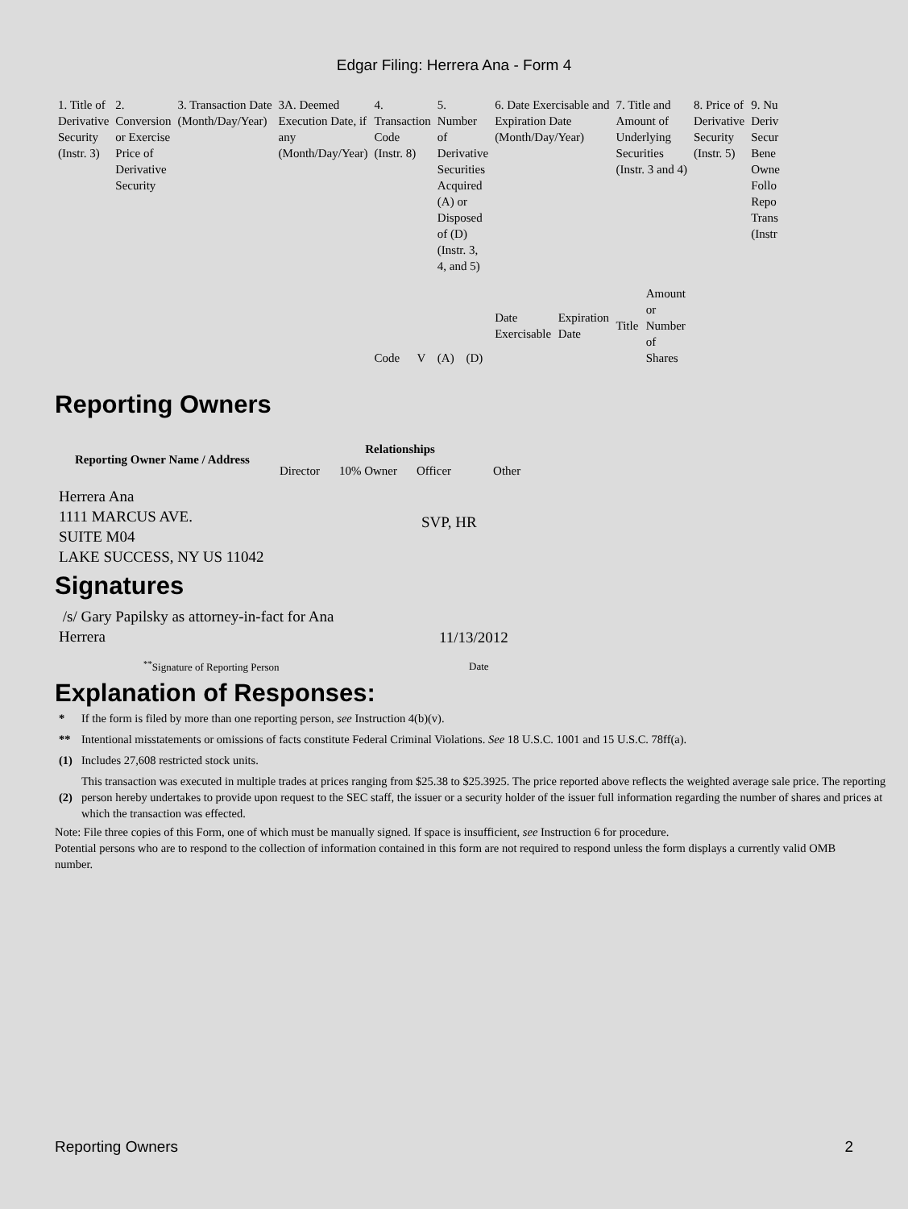Edgar Filing: Herrera Ana - Form 4
| 1. Title of Derivative Security (Instr. 3) | 2. Conversion or Exercise Price of Derivative Security | 3. Transaction Date (Month/Day/Year) | 3A. Deemed Execution Date, if any (Month/Day/Year) | 4. Transaction Code (Instr. 8) | | 5. Number of Derivative Securities Acquired (A) or Disposed of (D) (Instr. 3, 4, and 5) | | 6. Date Exercisable and Expiration Date (Month/Day/Year) | | 7. Title and Amount of Underlying Securities (Instr. 3 and 4) | | 8. Price of Derivative Security (Instr. 5) | 9. Nu Deriv Secur Bene Owne Follo Repo Trans (Instr |
| | | | | Code | V | (A) | (D) | Date Exercisable | Expiration Date | Title | Amount or Number of Shares | | |
Reporting Owners
| Reporting Owner Name / Address | Relationships | | | |
| --- | --- | --- | --- | --- |
| | Director | 10% Owner | Officer | Other |
| Herrera Ana 1111 MARCUS AVE. SUITE M04 LAKE SUCCESS, NY US 11042 | | | SVP, HR | |
Signatures
| /s/ Gary Papilsky as attorney-in-fact for Ana Herrera | 11/13/2012 |
| <sup>**</sup> Signature of Reporting Person | Date |
Explanation of Responses:
| * | If the form is filed by more than one reporting person, see Instruction 4(b)(v). |
| ** | Intentional misstatements or omissions of facts constitute Federal Criminal Violations. See 18 U.S.C. 1001 and 15 U.S.C. 78ff(a). |
| (1) | Includes 27,608 restricted stock units. |
| (2) | This transaction was executed in multiple trades at prices ranging from $25.38 to $25.3925. The price reported above reflects the weighted average sale price. The reporting person hereby undertakes to provide upon request to the SEC staff, the issuer or a security holder of the issuer full information regarding the number of shares and prices at which the transaction was effected. |
Note: File three copies of this Form, one of which must be manually signed. If space is insufficient, see Instruction 6 for procedure.
Potential persons who are to respond to the collection of information contained in this form are not required to respond unless the form displays a currently valid OMB number.
Reporting Owners 2